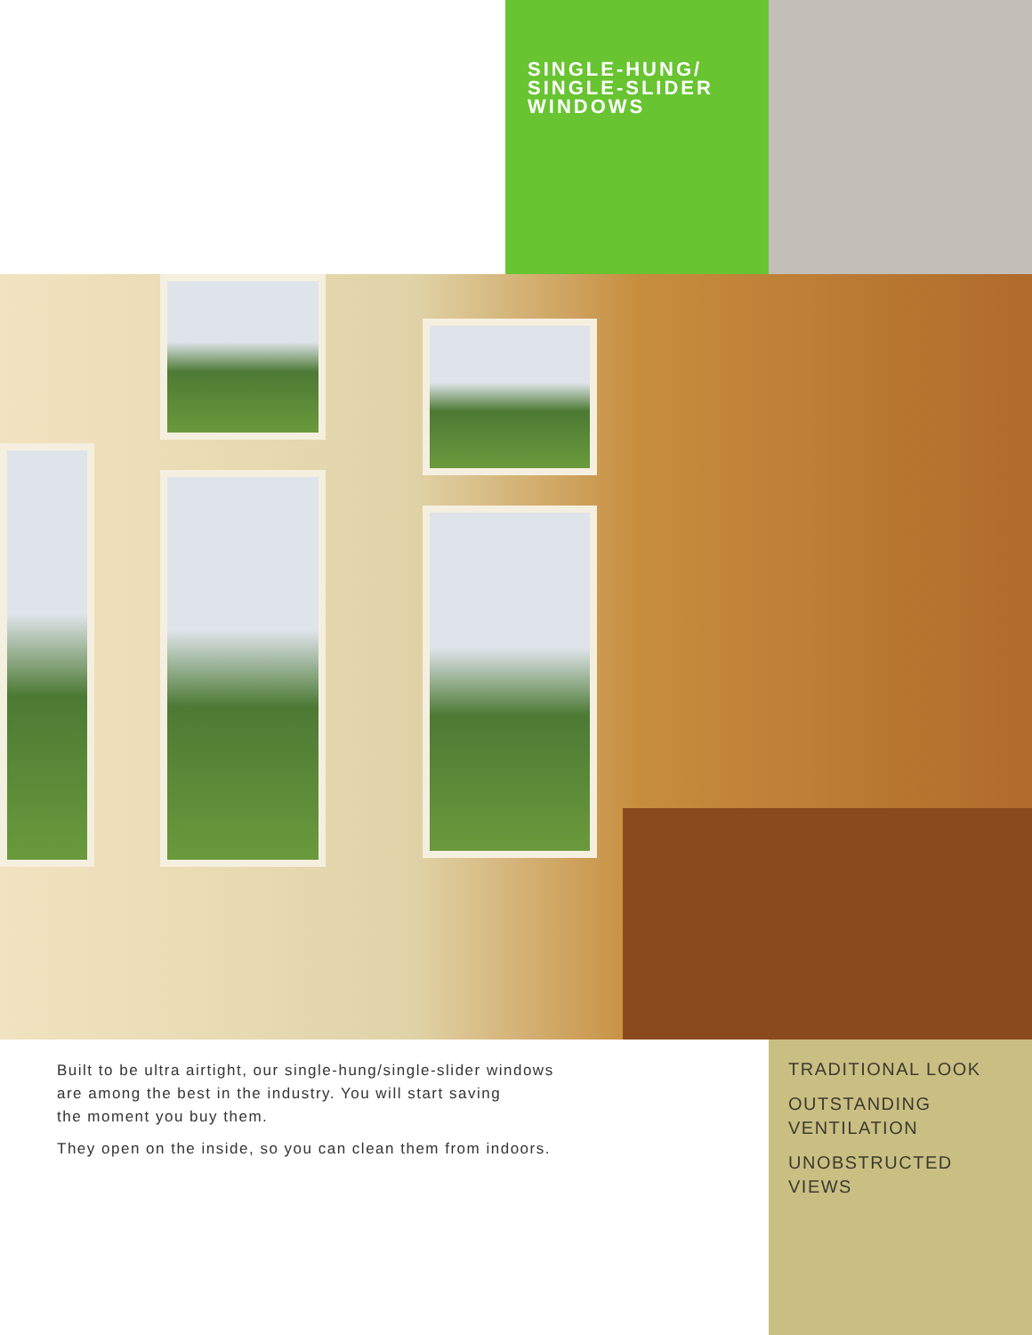SINGLE-HUNG/
SINGLE-SLIDER
WINDOWS
Built to be ultra airtight, our single-hung/single-slider windows
are among the best in the industry. You will start saving
the moment you buy them.
They open on the inside, so you can clean them from indoors.
TRADITIONAL LOOK
OUTSTANDING
VENTILATION
UNOBSTRUCTED
VIEWS